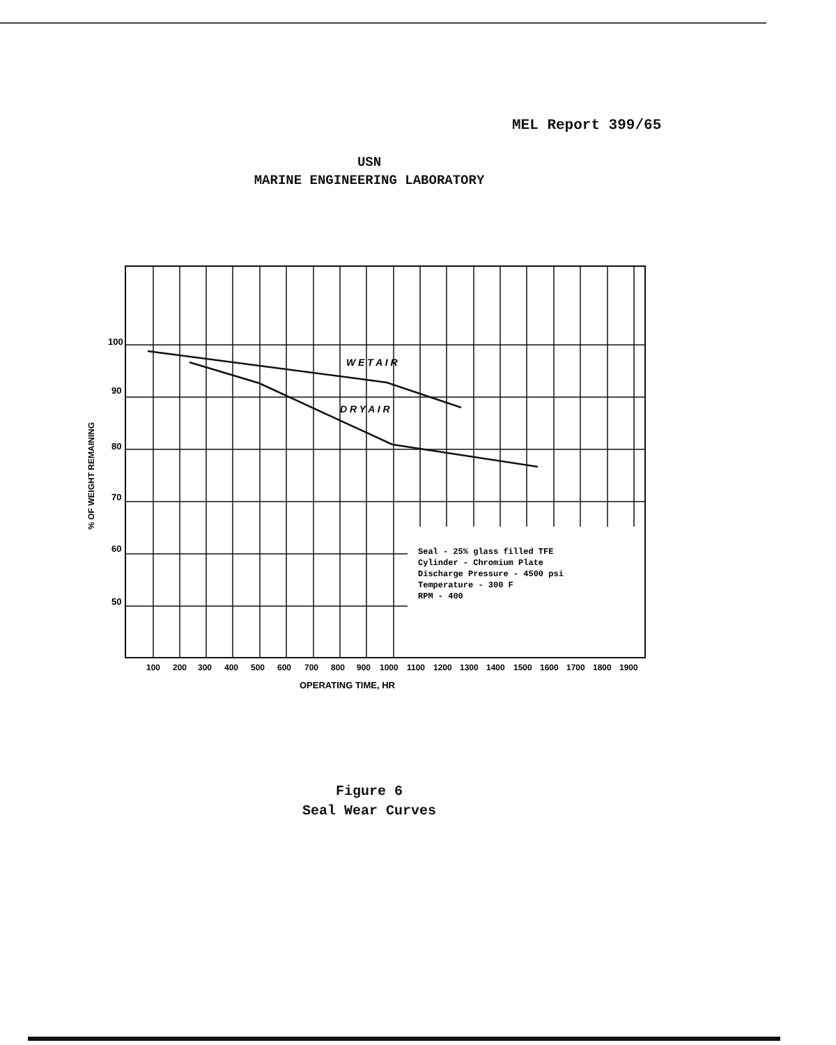MEL Report 399/65
USN
MARINE ENGINEERING LABORATORY
100
90
80
70
60
50
% OF WEIGHT REMAINING
W E T A I R
D R Y A I R
Seal - 25% glass filled TFE
Cylinder - Chromium Plate
Discharge Pressure - 4500 psi
Temperature - 300 F
RPM - 400
100
200
300
400
500
600
700
800
900
1000
1100
1200
1300
1400
1500
1600
1700
1800
1900
OPERATING TIME, HR
Figure 6
Seal Wear Curves